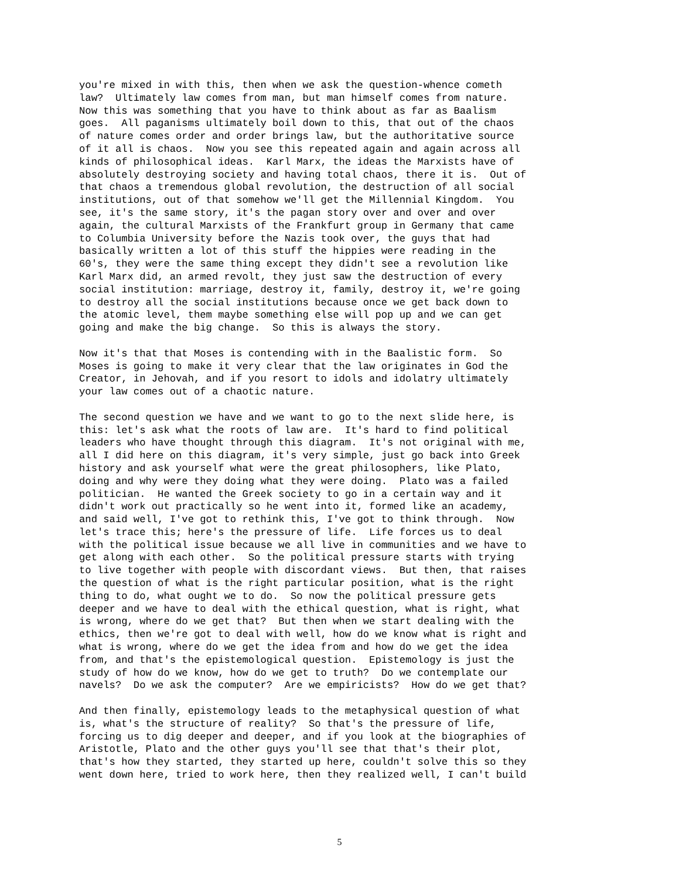you're mixed in with this, then when we ask the question-whence cometh
law?  Ultimately law comes from man, but man himself comes from nature.
Now this was something that you have to think about as far as Baalism
goes.  All paganisms ultimately boil down to this, that out of the chaos
of nature comes order and order brings law, but the authoritative source
of it all is chaos.  Now you see this repeated again and again across all
kinds of philosophical ideas.  Karl Marx, the ideas the Marxists have of
absolutely destroying society and having total chaos, there it is.  Out of
that chaos a tremendous global revolution, the destruction of all social
institutions, out of that somehow we'll get the Millennial Kingdom.  You
see, it's the same story, it's the pagan story over and over and over
again, the cultural Marxists of the Frankfurt group in Germany that came
to Columbia University before the Nazis took over, the guys that had
basically written a lot of this stuff the hippies were reading in the
60's, they were the same thing except they didn't see a revolution like
Karl Marx did, an armed revolt, they just saw the destruction of every
social institution: marriage, destroy it, family, destroy it, we're going
to destroy all the social institutions because once we get back down to
the atomic level, them maybe something else will pop up and we can get
going and make the big change.  So this is always the story.
Now it's that that Moses is contending with in the Baalistic form.  So
Moses is going to make it very clear that the law originates in God the
Creator, in Jehovah, and if you resort to idols and idolatry ultimately
your law comes out of a chaotic nature.
The second question we have and we want to go to the next slide here, is
this: let's ask what the roots of law are.  It's hard to find political
leaders who have thought through this diagram.  It's not original with me,
all I did here on this diagram, it's very simple, just go back into Greek
history and ask yourself what were the great philosophers, like Plato,
doing and why were they doing what they were doing.  Plato was a failed
politician.  He wanted the Greek society to go in a certain way and it
didn't work out practically so he went into it, formed like an academy,
and said well, I've got to rethink this, I've got to think through.  Now
let's trace this; here's the pressure of life.  Life forces us to deal
with the political issue because we all live in communities and we have to
get along with each other.  So the political pressure starts with trying
to live together with people with discordant views.  But then, that raises
the question of what is the right particular position, what is the right
thing to do, what ought we to do.  So now the political pressure gets
deeper and we have to deal with the ethical question, what is right, what
is wrong, where do we get that?  But then when we start dealing with the
ethics, then we're got to deal with well, how do we know what is right and
what is wrong, where do we get the idea from and how do we get the idea
from, and that's the epistemological question.  Epistemology is just the
study of how do we know, how do we get to truth?  Do we contemplate our
navels?  Do we ask the computer?  Are we empiricists?  How do we get that?
And then finally, epistemology leads to the metaphysical question of what
is, what's the structure of reality?  So that's the pressure of life,
forcing us to dig deeper and deeper, and if you look at the biographies of
Aristotle, Plato and the other guys you'll see that that's their plot,
that's how they started, they started up here, couldn't solve this so they
went down here, tried to work here, then they realized well, I can't build
5